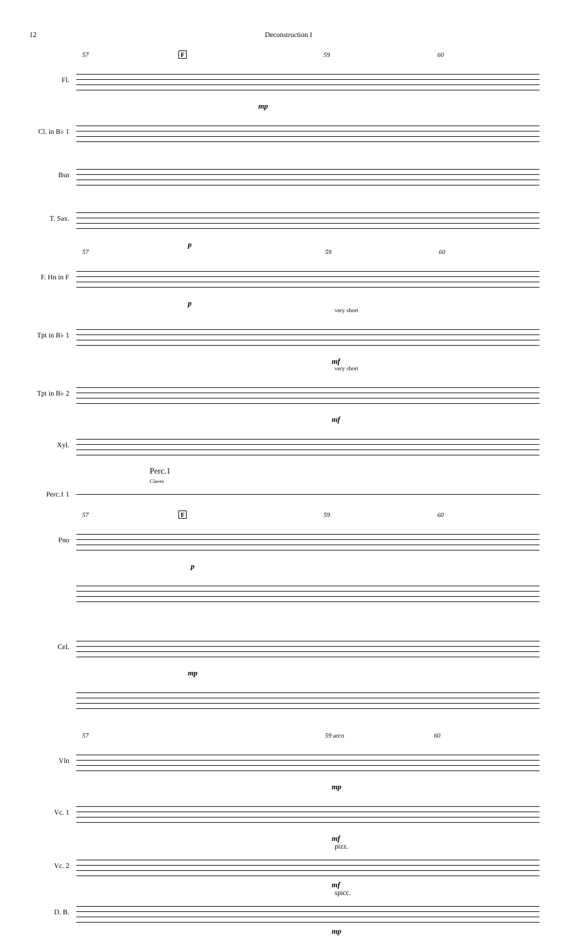12 Deconstruction I
57 F 59 60
Fl.
mp
Cl. in B♭ 1
Bsn
T. Sax.
p
57 59 60
F. Hn in F
p
very short
Tpt in B♭ 1
mf
very short
Tpt in B♭ 2
mf
Xyl.
Perc.1
Claves
Perc.1 1
57 F 59 60
Pno
p
Cel.
mp
57 59 arco 60
Vln
mp
Vc. 1
mf
pizz.
Vc. 2
mf
spicc.
D. B.
mp